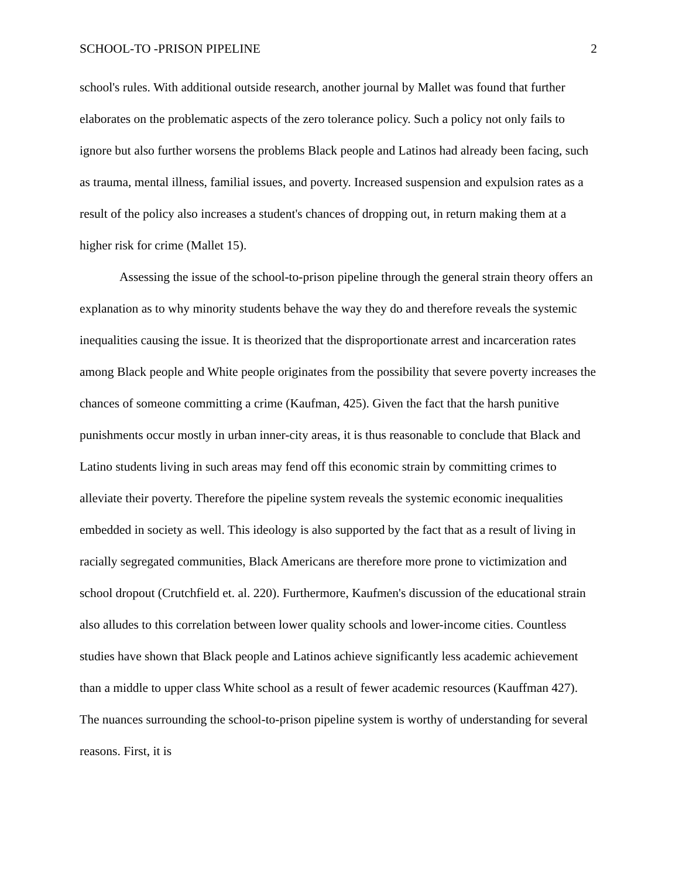SCHOOL-TO -PRISON PIPELINE 2
school's rules. With additional outside research, another journal by Mallet was found that further elaborates on the problematic aspects of the zero tolerance policy. Such a policy not only fails to ignore but also further worsens the problems Black people and Latinos had already been facing, such as trauma, mental illness, familial issues, and poverty. Increased suspension and expulsion rates as a result of the policy also increases a student's chances of dropping out, in return making them at a higher risk for crime (Mallet 15).
Assessing the issue of the school-to-prison pipeline through the general strain theory offers an explanation as to why minority students behave the way they do and therefore reveals the systemic inequalities causing the issue. It is theorized that the disproportionate arrest and incarceration rates among Black people and White people originates from the possibility that severe poverty increases the chances of someone committing a crime (Kaufman, 425). Given the fact that the harsh punitive punishments occur mostly in urban inner-city areas, it is thus reasonable to conclude that Black and Latino students living in such areas may fend off this economic strain by committing crimes to alleviate their poverty. Therefore the pipeline system reveals the systemic economic inequalities embedded in society as well. This ideology is also supported by the fact that as a result of living in racially segregated communities, Black Americans are therefore more prone to victimization and school dropout (Crutchfield et. al. 220). Furthermore, Kaufmen's discussion of the educational strain also alludes to this correlation between lower quality schools and lower-income cities. Countless studies have shown that Black people and Latinos achieve significantly less academic achievement than a middle to upper class White school as a result of fewer academic resources (Kauffman 427). The nuances surrounding the school-to-prison pipeline system is worthy of understanding for several reasons. First, it is